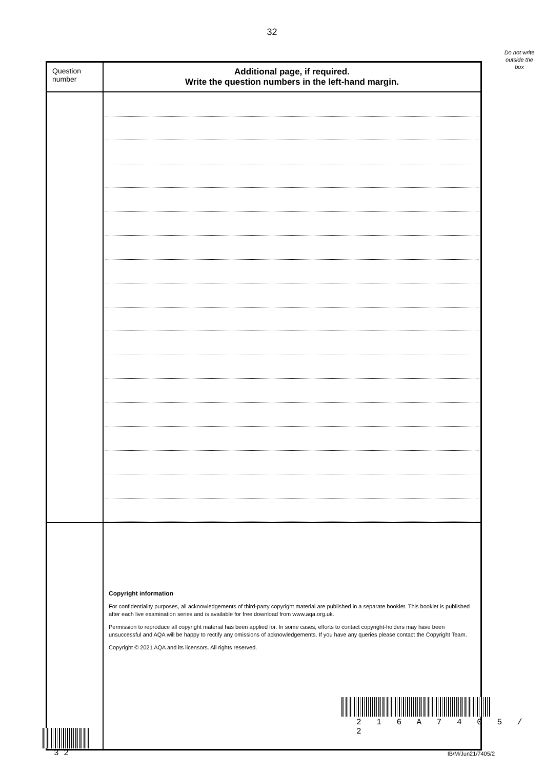32
Do not write outside the box
| Question number | Additional page, if required. Write the question numbers in the left-hand margin. |
| | Copyright information For confidentiality purposes, all acknowledgements of third-party copyright material are published in a separate booklet. This booklet is published after each live examination series and is available for free download from www.aqa.org.uk. Permission to reproduce all copyright material has been applied for. In some cases, efforts to contact copyright-holders may have been unsuccessful and AQA will be happy to rectify any omissions of acknowledgements. If you have any queries please contact the Copyright Team. Copyright © 2021 AQA and its licensors. All rights reserved. |
2 1 6 A 7 4 0 5 / 2
3 2 IB/M/Jun21/7405/2